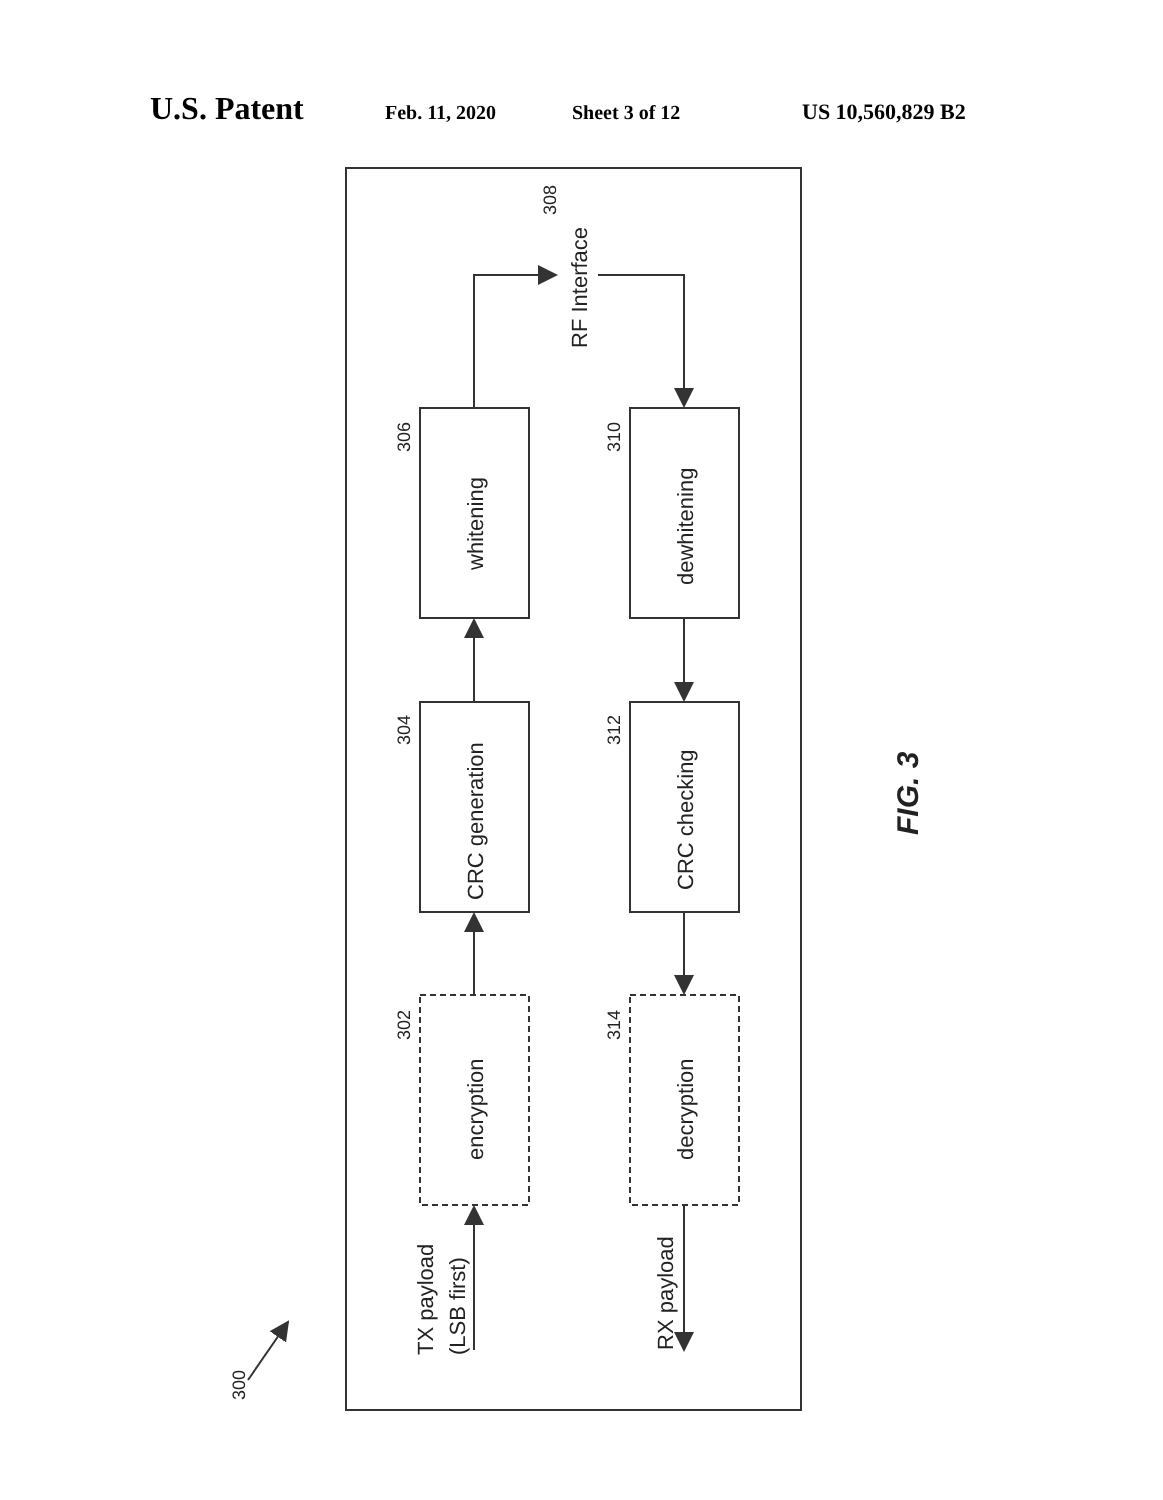U.S. Patent Feb. 11, 2020 Sheet 3 of 12 US 10,560,829 B2
whitening
CRC generation
encryption
dewhitening
CRC checking
decryption
RF Interface
TX payload
(LSB first)
RX payload
306
304
302
310
312
314
308
300
FIG. 3